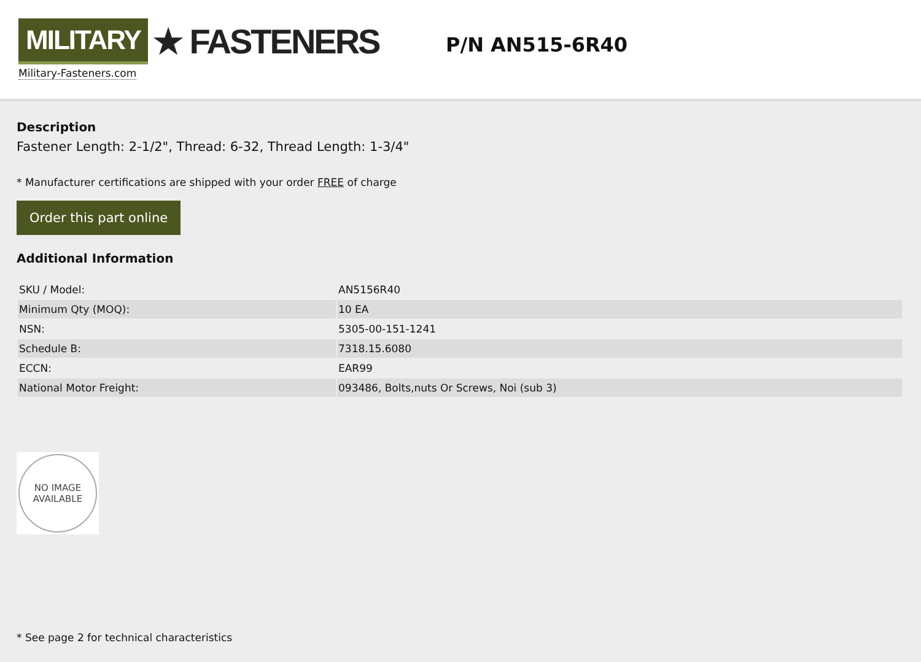MILITARY ★ FASTENERS
Military-Fasteners.com
P/N AN515-6R40
Description
Fastener Length: 2-1/2", Thread: 6-32, Thread Length: 1-3/4"
* Manufacturer certifications are shipped with your order FREE of charge
Order this part online
Additional Information
| SKU / Model: | AN5156R40 |
| Minimum Qty (MOQ): | 10 EA |
| NSN: | 5305-00-151-1241 |
| Schedule B: | 7318.15.6080 |
| ECCN: | EAR99 |
| National Motor Freight: | 093486, Bolts,nuts Or Screws, Noi (sub 3) |
NO IMAGE
AVAILABLE
* See page 2 for technical characteristics